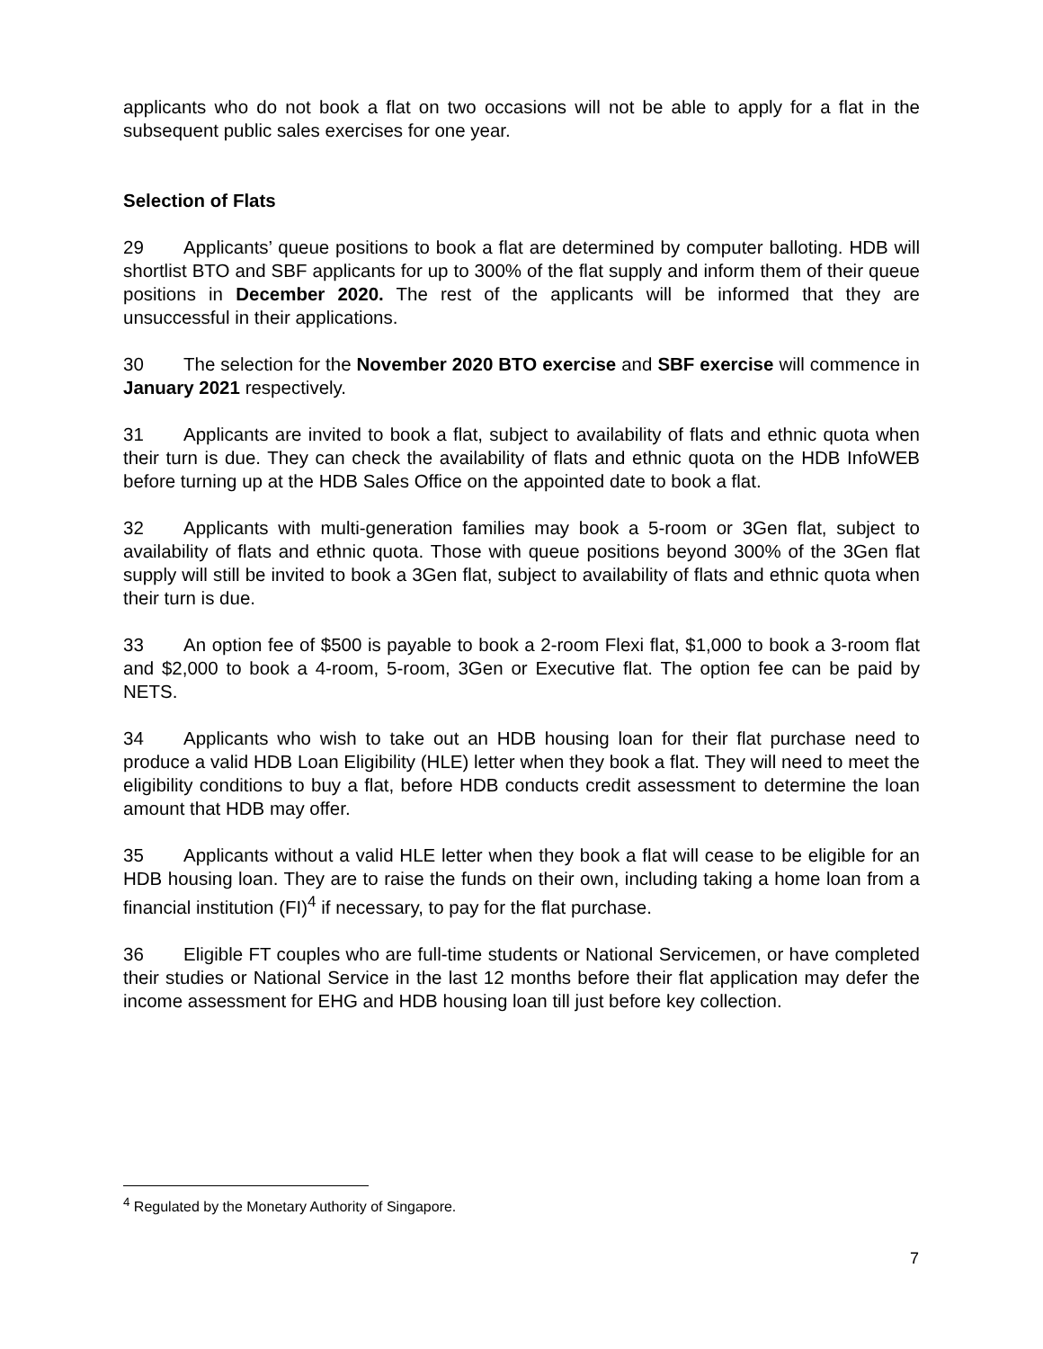applicants who do not book a flat on two occasions will not be able to apply for a flat in the subsequent public sales exercises for one year.
Selection of Flats
29 Applicants’ queue positions to book a flat are determined by computer balloting. HDB will shortlist BTO and SBF applicants for up to 300% of the flat supply and inform them of their queue positions in December 2020. The rest of the applicants will be informed that they are unsuccessful in their applications.
30 The selection for the November 2020 BTO exercise and SBF exercise will commence in January 2021 respectively.
31 Applicants are invited to book a flat, subject to availability of flats and ethnic quota when their turn is due. They can check the availability of flats and ethnic quota on the HDB InfoWEB before turning up at the HDB Sales Office on the appointed date to book a flat.
32 Applicants with multi-generation families may book a 5-room or 3Gen flat, subject to availability of flats and ethnic quota. Those with queue positions beyond 300% of the 3Gen flat supply will still be invited to book a 3Gen flat, subject to availability of flats and ethnic quota when their turn is due.
33 An option fee of $500 is payable to book a 2-room Flexi flat, $1,000 to book a 3-room flat and $2,000 to book a 4-room, 5-room, 3Gen or Executive flat. The option fee can be paid by NETS.
34 Applicants who wish to take out an HDB housing loan for their flat purchase need to produce a valid HDB Loan Eligibility (HLE) letter when they book a flat. They will need to meet the eligibility conditions to buy a flat, before HDB conducts credit assessment to determine the loan amount that HDB may offer.
35 Applicants without a valid HLE letter when they book a flat will cease to be eligible for an HDB housing loan. They are to raise the funds on their own, including taking a home loan from a financial institution (FI)<sup>4</sup> if necessary, to pay for the flat purchase.
36 Eligible FT couples who are full-time students or National Servicemen, or have completed their studies or National Service in the last 12 months before their flat application may defer the income assessment for EHG and HDB housing loan till just before key collection.
<sup>4</sup> Regulated by the Monetary Authority of Singapore.
7